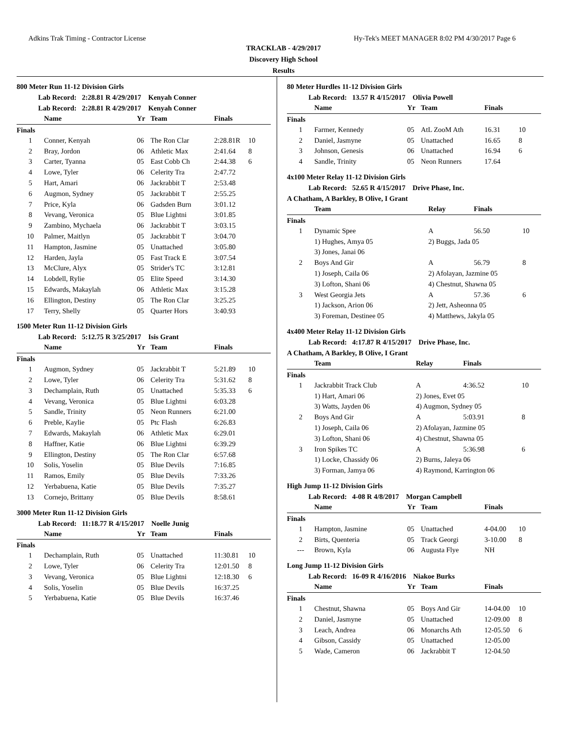Adkins Trak Timing - Contractor License Hy-Tek's MEET MANAGER 8:02 PM 4/30/2017 Page 6
TRACKLAB - 4/29/2017
Discovery High School
Results
800 Meter Run 11-12 Division Girls
Lab Record: 2:28.81 R 4/29/2017 Kenyah Conner
Lab Record: 2:28.81 R 4/29/2017 Kenyah Conner
| | Name | Yr | Team | Finals | |
| --- | --- | --- | --- | --- | --- |
| Finals | | | | | |
| 1 | Conner, Kenyah | 06 | The Ron Clar | 2:28.81R | 10 |
| 2 | Bray, Jordon | 06 | Athletic Max | 2:41.64 | 8 |
| 3 | Carter, Tyanna | 05 | East Cobb Ch | 2:44.38 | 6 |
| 4 | Lowe, Tyler | 06 | Celerity Tra | 2:47.72 | |
| 5 | Hart, Amari | 06 | Jackrabbit T | 2:53.48 | |
| 6 | Augmon, Sydney | 05 | Jackrabbit T | 2:55.25 | |
| 7 | Price, Kyla | 06 | Gadsden Burn | 3:01.12 | |
| 8 | Vevang, Veronica | 05 | Blue Lightni | 3:01.85 | |
| 9 | Zambino, Mychaela | 06 | Jackrabbit T | 3:03.15 | |
| 10 | Palmer, Maitlyn | 05 | Jackrabbit T | 3:04.70 | |
| 11 | Hampton, Jasmine | 05 | Unattached | 3:05.80 | |
| 12 | Harden, Jayla | 05 | Fast Track E | 3:07.54 | |
| 13 | McClure, Alyx | 05 | Strider's TC | 3:12.81 | |
| 14 | Lobdell, Rylie | 05 | Elite Speed | 3:14.30 | |
| 15 | Edwards, Makaylah | 06 | Athletic Max | 3:15.28 | |
| 16 | Ellington, Destiny | 05 | The Ron Clar | 3:25.25 | |
| 17 | Terry, Shelly | 05 | Quarter Hors | 3:40.93 | |
1500 Meter Run 11-12 Division Girls
Lab Record: 5:12.75 R 3/25/2017 Isis Grant
| | Name | Yr | Team | Finals | |
| --- | --- | --- | --- | --- | --- |
| Finals | | | | | |
| 1 | Augmon, Sydney | 05 | Jackrabbit T | 5:21.89 | 10 |
| 2 | Lowe, Tyler | 06 | Celerity Tra | 5:31.62 | 8 |
| 3 | Dechamplain, Ruth | 05 | Unattached | 5:35.33 | 6 |
| 4 | Vevang, Veronica | 05 | Blue Lightni | 6:03.28 | |
| 5 | Sandle, Trinity | 05 | Neon Runners | 6:21.00 | |
| 6 | Preble, Kaylie | 05 | Ptc Flash | 6:26.83 | |
| 7 | Edwards, Makaylah | 06 | Athletic Max | 6:29.01 | |
| 8 | Haffner, Katie | 06 | Blue Lightni | 6:39.29 | |
| 9 | Ellington, Destiny | 05 | The Ron Clar | 6:57.68 | |
| 10 | Solis, Yoselin | 05 | Blue Devils | 7:16.85 | |
| 11 | Ramos, Emily | 05 | Blue Devils | 7:33.26 | |
| 12 | Yerbabuena, Katie | 05 | Blue Devils | 7:35.27 | |
| 13 | Cornejo, Brittany | 05 | Blue Devils | 8:58.61 | |
3000 Meter Run 11-12 Division Girls
Lab Record: 11:18.77 R 4/15/2017 Noelle Junig
| | Name | Yr | Team | Finals | |
| --- | --- | --- | --- | --- | --- |
| Finals | | | | | |
| 1 | Dechamplain, Ruth | 05 | Unattached | 11:30.81 | 10 |
| 2 | Lowe, Tyler | 06 | Celerity Tra | 12:01.50 | 8 |
| 3 | Vevang, Veronica | 05 | Blue Lightni | 12:18.30 | 6 |
| 4 | Solis, Yoselin | 05 | Blue Devils | 16:37.25 | |
| 5 | Yerbabuena, Katie | 05 | Blue Devils | 16:37.46 | |
80 Meter Hurdles 11-12 Division Girls
Lab Record: 13.57 R 4/15/2017 Olivia Powell
| | Name | Yr | Team | Finals | |
| --- | --- | --- | --- | --- | --- |
| Finals | | | | | |
| 1 | Farmer, Kennedy | 05 | AtL ZooM Ath | 16.31 | 10 |
| 2 | Daniel, Jasmyne | 05 | Unattached | 16.65 | 8 |
| 3 | Johnson, Genesis | 06 | Unattached | 16.94 | 6 |
| 4 | Sandle, Trinity | 05 | Neon Runners | 17.64 | |
4x100 Meter Relay 11-12 Division Girls
Lab Record: 52.65 R 4/15/2017 Drive Phase, Inc.
A Chatham, A Barkley, B Olive, I Grant
| | Team | Relay | | Finals | |
| --- | --- | --- | --- | --- | --- |
| Finals | | | | | |
| 1 | Dynamic Spee | A | | 56.50 | 10 |
| | 1) Hughes, Amya 05 | 2) Buggs, Jada 05 | | | |
| | 3) Jones, Janai 06 | | | | |
| 2 | Boys And Gir | A | | 56.79 | 8 |
| | 1) Joseph, Caila 06 | 2) Afolayan, Jazmine 05 | | | |
| | 3) Lofton, Shani 06 | 4) Chestnut, Shawna 05 | | | |
| 3 | West Georgia Jets | A | | 57.36 | 6 |
| | 1) Jackson, Arion 06 | 2) Jett, Asheonna 05 | | | |
| | 3) Foreman, Destinee 05 | 4) Matthews, Jakyla 05 | | | |
4x400 Meter Relay 11-12 Division Girls
Lab Record: 4:17.87 R 4/15/2017 Drive Phase, Inc.
A Chatham, A Barkley, B Olive, I Grant
| | Team | Relay | | Finals | |
| --- | --- | --- | --- | --- | --- |
| Finals | | | | | |
| 1 | Jackrabbit Track Club | A | | 4:36.52 | 10 |
| | 1) Hart, Amari 06 | 2) Jones, Evet 05 | | | |
| | 3) Watts, Jayden 06 | 4) Augmon, Sydney 05 | | | |
| 2 | Boys And Gir | A | | 5:03.91 | 8 |
| | 1) Joseph, Caila 06 | 2) Afolayan, Jazmine 05 | | | |
| | 3) Lofton, Shani 06 | 4) Chestnut, Shawna 05 | | | |
| 3 | Iron Spikes TC | A | | 5:36.98 | 6 |
| | 1) Locke, Chassidy 06 | 2) Burns, Jaleya 06 | | | |
| | 3) Forman, Jamya 06 | 4) Raymond, Karrington 06 | | | |
High Jump 11-12 Division Girls
Lab Record: 4-08 R 4/8/2017 Morgan Campbell
| | Name | Yr | Team | Finals | |
| --- | --- | --- | --- | --- | --- |
| Finals | | | | | |
| 1 | Hampton, Jasmine | 05 | Unattached | 4-04.00 | 10 |
| 2 | Birts, Quenteria | 05 | Track Georgi | 3-10.00 | 8 |
| --- | Brown, Kyla | 06 | Augusta Flye | NH | |
Long Jump 11-12 Division Girls
Lab Record: 16-09 R 4/16/2016 Niakoe Burks
| | Name | Yr | Team | Finals | |
| --- | --- | --- | --- | --- | --- |
| Finals | | | | | |
| 1 | Chestnut, Shawna | 05 | Boys And Gir | 14-04.00 | 10 |
| 2 | Daniel, Jasmyne | 05 | Unattached | 12-09.00 | 8 |
| 3 | Leach, Andrea | 06 | Monarchs Ath | 12-05.50 | 6 |
| 4 | Gibson, Cassidy | 05 | Unattached | 12-05.00 | |
| 5 | Wade, Cameron | 06 | Jackrabbit T | 12-04.50 | |